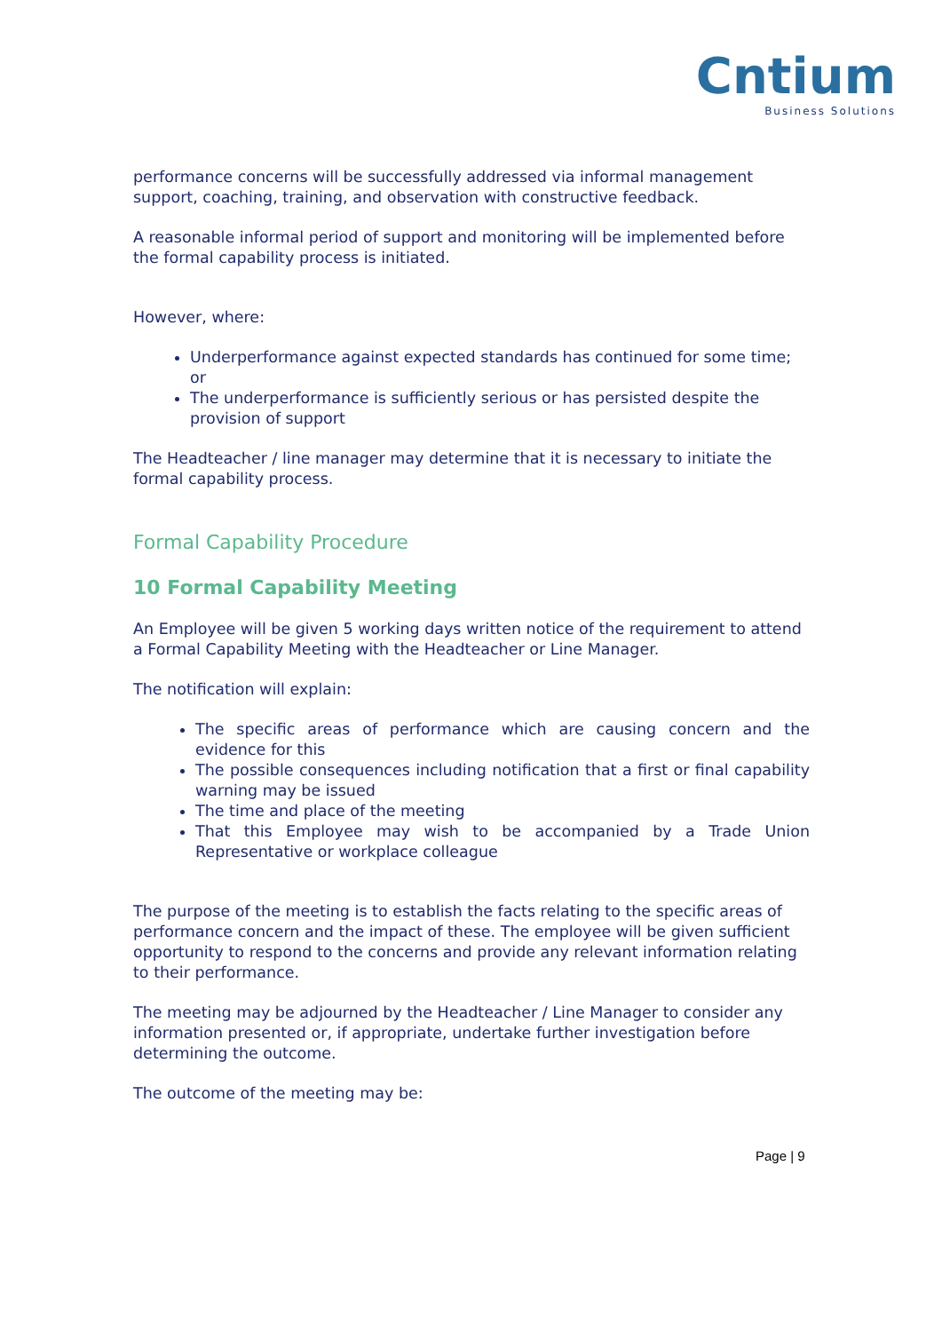Cntium
Business Solutions
performance concerns will be successfully addressed via informal management support, coaching, training, and observation with constructive feedback.
A reasonable informal period of support and monitoring will be implemented before the formal capability process is initiated.
However, where:
Underperformance against expected standards has continued for some time; or
The underperformance is sufficiently serious or has persisted despite the provision of support
The Headteacher / line manager may determine that it is necessary to initiate the formal capability process.
Formal Capability Procedure
10 Formal Capability Meeting
An Employee will be given 5 working days written notice of the requirement to attend a Formal Capability Meeting with the Headteacher or Line Manager.
The notification will explain:
The specific areas of performance which are causing concern and the evidence for this
The possible consequences including notification that a first or final capability warning may be issued
The time and place of the meeting
That this Employee may wish to be accompanied by a Trade Union Representative or workplace colleague
The purpose of the meeting is to establish the facts relating to the specific areas of performance concern and the impact of these. The employee will be given sufficient opportunity to respond to the concerns and provide any relevant information relating to their performance.
The meeting may be adjourned by the Headteacher / Line Manager to consider any information presented or, if appropriate, undertake further investigation before determining the outcome.
The outcome of the meeting may be:
Page | 9